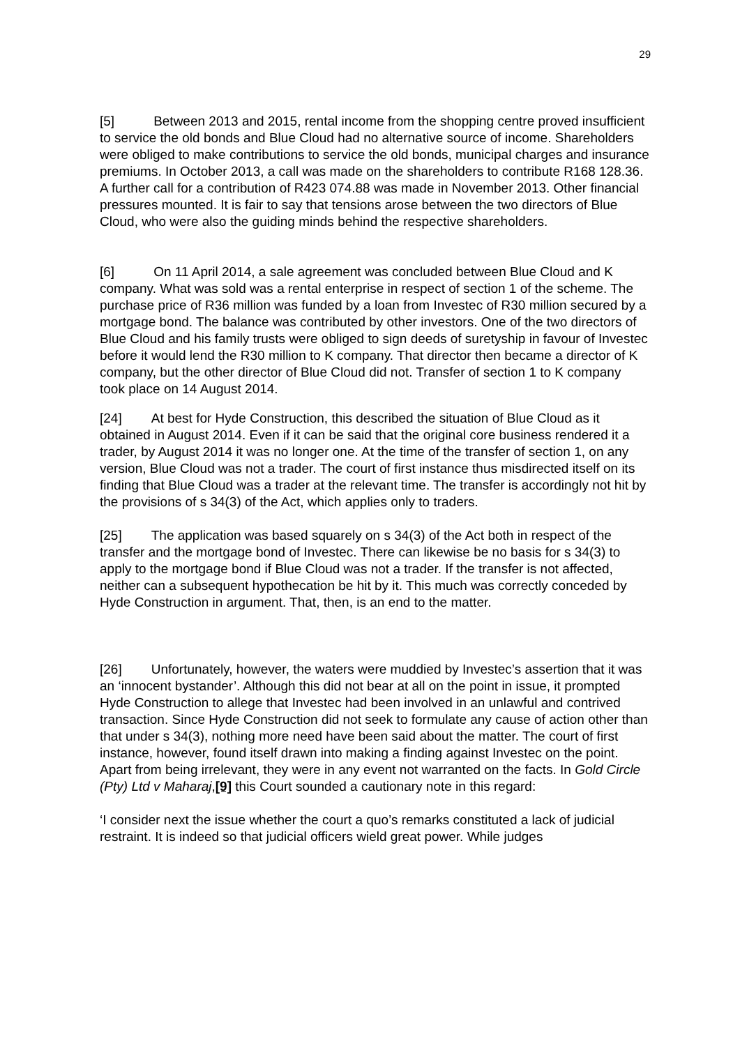29
[5] Between 2013 and 2015, rental income from the shopping centre proved insufficient to service the old bonds and Blue Cloud had no alternative source of income. Shareholders were obliged to make contributions to service the old bonds, municipal charges and insurance premiums. In October 2013, a call was made on the shareholders to contribute R168 128.36. A further call for a contribution of R423 074.88 was made in November 2013. Other financial pressures mounted. It is fair to say that tensions arose between the two directors of Blue Cloud, who were also the guiding minds behind the respective shareholders.
[6] On 11 April 2014, a sale agreement was concluded between Blue Cloud and K company. What was sold was a rental enterprise in respect of section 1 of the scheme. The purchase price of R36 million was funded by a loan from Investec of R30 million secured by a mortgage bond. The balance was contributed by other investors. One of the two directors of Blue Cloud and his family trusts were obliged to sign deeds of suretyship in favour of Investec before it would lend the R30 million to K company. That director then became a director of K company, but the other director of Blue Cloud did not. Transfer of section 1 to K company took place on 14 August 2014.
[24] At best for Hyde Construction, this described the situation of Blue Cloud as it obtained in August 2014. Even if it can be said that the original core business rendered it a trader, by August 2014 it was no longer one. At the time of the transfer of section 1, on any version, Blue Cloud was not a trader. The court of first instance thus misdirected itself on its finding that Blue Cloud was a trader at the relevant time. The transfer is accordingly not hit by the provisions of s 34(3) of the Act, which applies only to traders.
[25] The application was based squarely on s 34(3) of the Act both in respect of the transfer and the mortgage bond of Investec. There can likewise be no basis for s 34(3) to apply to the mortgage bond if Blue Cloud was not a trader. If the transfer is not affected, neither can a subsequent hypothecation be hit by it. This much was correctly conceded by Hyde Construction in argument. That, then, is an end to the matter.
[26] Unfortunately, however, the waters were muddied by Investec’s assertion that it was an ‘innocent bystander’. Although this did not bear at all on the point in issue, it prompted Hyde Construction to allege that Investec had been involved in an unlawful and contrived transaction. Since Hyde Construction did not seek to formulate any cause of action other than that under s 34(3), nothing more need have been said about the matter. The court of first instance, however, found itself drawn into making a finding against Investec on the point. Apart from being irrelevant, they were in any event not warranted on the facts. In Gold Circle (Pty) Ltd v Maharaj,[9] this Court sounded a cautionary note in this regard:
‘I consider next the issue whether the court a quo’s remarks constituted a lack of judicial restraint. It is indeed so that judicial officers wield great power. While judges